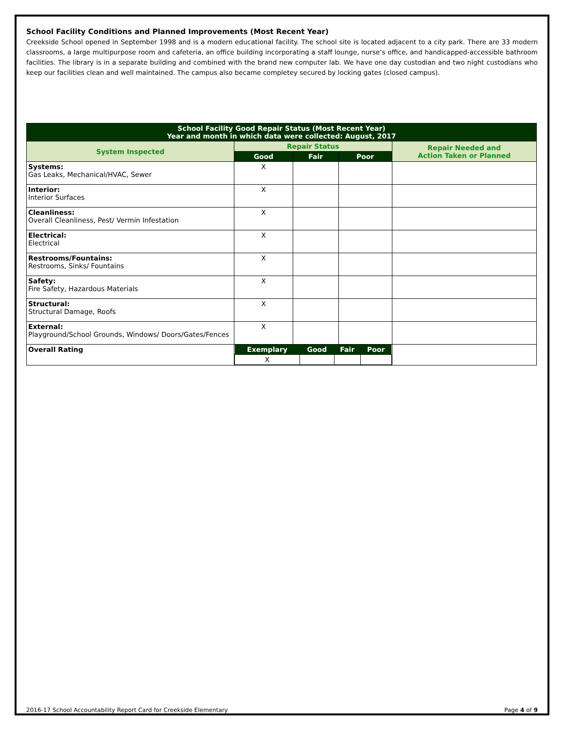School Facility Conditions and Planned Improvements (Most Recent Year)
Creekside School opened in September 1998 and is a modern educational facility. The school site is located adjacent to a city park. There are 33 modern classrooms, a large multipurpose room and cafeteria, an office building incorporating a staff lounge, nurse’s office, and handicapped-accessible bathroom facilities. The library is in a separate building and combined with the brand new computer lab. We have one day custodian and two night custodians who keep our facilities clean and well maintained. The campus also became completey secured by locking gates (closed campus).
| School Facility Good Repair Status (Most Recent Year) Year and month in which data were collected: August, 2017 | | | | |
| --- | --- | --- | --- | --- |
| System Inspected | Repair Status | | | Repair Needed and Action Taken or Planned |
| | Good | Fair | Poor | |
| Systems: Gas Leaks, Mechanical/HVAC, Sewer | X | | | |
| Interior: Interior Surfaces | X | | | |
| Cleanliness: Overall Cleanliness, Pest/ Vermin Infestation | X | | | |
| Electrical: Electrical | X | | | |
| Restrooms/Fountains: Restrooms, Sinks/ Fountains | X | | | |
| Safety: Fire Safety, Hazardous Materials | X | | | |
| Structural: Structural Damage, Roofs | X | | | |
| External: Playground/School Grounds, Windows/ Doors/Gates/Fences | X | | | |
| Overall Rating | / Exemplary / Good / Fair / Poor / / --- / --- / --- / --- / / X / / / / | | | |
2016-17 School Accountability Report Card for Creekside Elementary Page 4 of 9